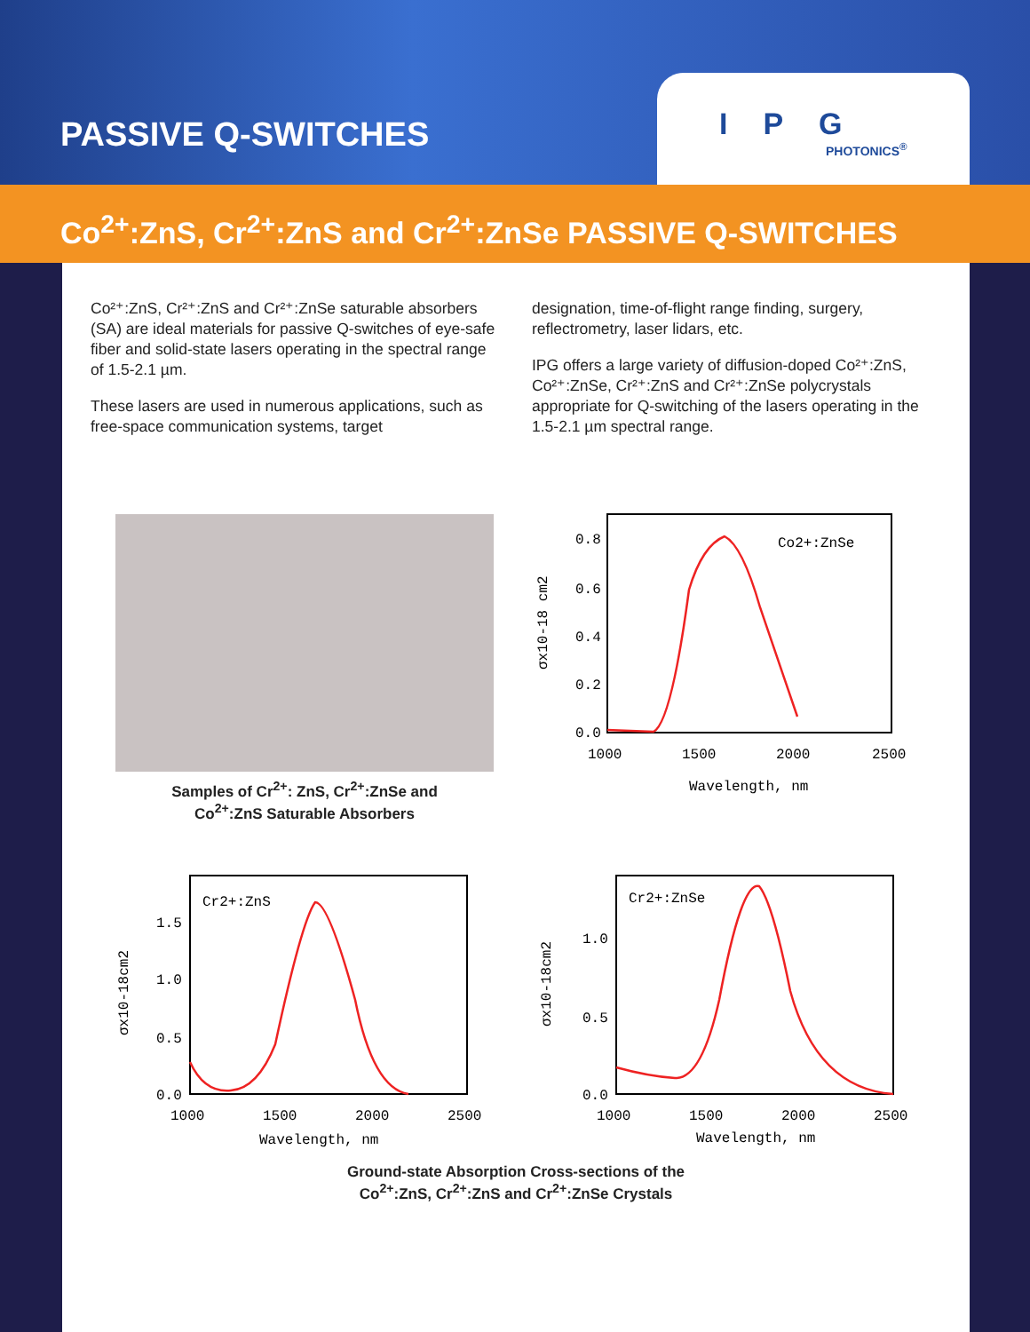PASSIVE Q-SWITCHES
IPG
PHOTONICS<sup>®</sup>
Co<sup>2+</sup>:ZnS, Cr<sup>2+</sup>:ZnS and Cr<sup>2+</sup>:ZnSe PASSIVE Q-SWITCHES
Co²⁺:ZnS, Cr²⁺:ZnS and Cr²⁺:ZnSe saturable absorbers (SA) are ideal materials for passive Q-switches of eye-safe fiber and solid-state lasers operating in the spectral range of 1.5-2.1 µm.
These lasers are used in numerous applications, such as free-space communication systems, target
designation, time-of-flight range finding, surgery, reflectrometry, laser lidars, etc.
IPG offers a large variety of diffusion-doped Co²⁺:ZnS, Co²⁺:ZnSe, Cr²⁺:ZnS and Cr²⁺:ZnSe polycrystals appropriate for Q-switching of the lasers operating in the 1.5-2.1 µm spectral range.
Samples of Cr<sup>2+</sup>: ZnS, Cr<sup>2+</sup>:ZnSe and
Co<sup>2+</sup>:ZnS Saturable Absorbers
Co2+:ZnSe
0.8
0.6
0.4
0.2
0.0
1000
1500
2000
2500
Wavelength, nm
σx10-18 cm2
Cr2+:ZnS
1.5
1.0
0.5
0.0
1000
1500
2000
2500
Wavelength, nm
σx10-18cm2
Cr2+:ZnSe
1.0
0.5
0.0
1000
1500
2000
2500
Wavelength, nm
σx10-18cm2
Ground-state Absorption Cross-sections of the
Co<sup>2+</sup>:ZnS, Cr<sup>2+</sup>:ZnS and Cr<sup>2+</sup>:ZnSe Crystals